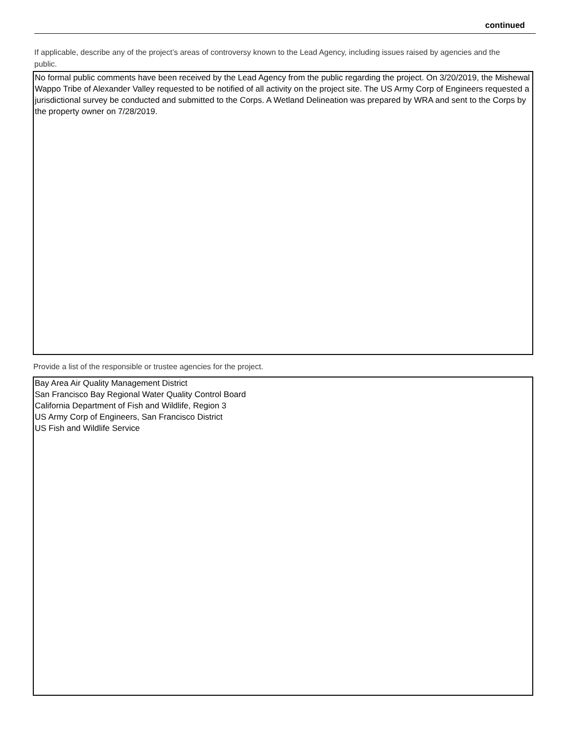continued
If applicable, describe any of the project’s areas of controversy known to the Lead Agency, including issues raised by agencies and the public.
No formal public comments have been received by the Lead Agency from the public regarding the project. On 3/20/2019, the Mishewal Wappo Tribe of Alexander Valley requested to be notified of all activity on the project site. The US Army Corp of Engineers requested a jurisdictional survey be conducted and submitted to the Corps. A Wetland Delineation was prepared by WRA and sent to the Corps by the property owner on 7/28/2019.
Provide a list of the responsible or trustee agencies for the project.
Bay Area Air Quality Management District
San Francisco Bay Regional Water Quality Control Board
California Department of Fish and Wildlife, Region 3
US Army Corp of Engineers, San Francisco District
US Fish and Wildlife Service